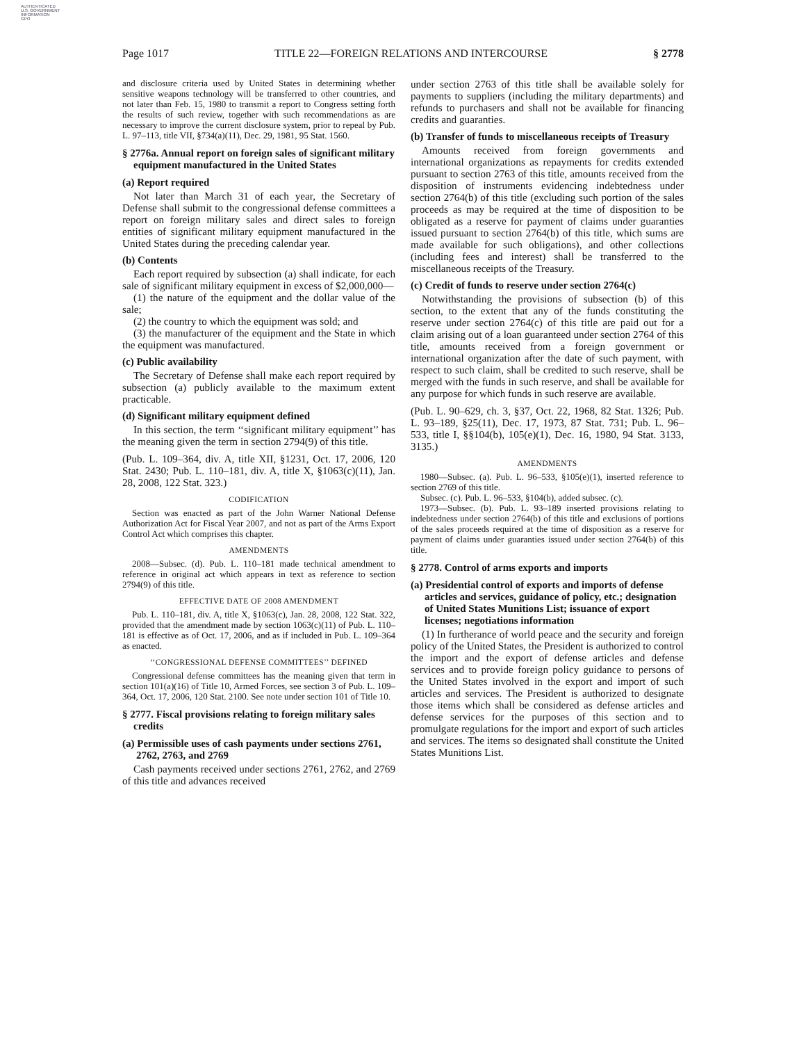AUTHENTICATED
U.S. GOVERNMENT
INFORMATION
GPO
Page 1017 TITLE 22—FOREIGN RELATIONS AND INTERCOURSE § 2778
and disclosure criteria used by United States in determining whether sensitive weapons technology will be transferred to other countries, and not later than Feb. 15, 1980 to transmit a report to Congress setting forth the results of such review, together with such recommendations as are necessary to improve the current disclosure system, prior to repeal by Pub. L. 97–113, title VII, §734(a)(11), Dec. 29, 1981, 95 Stat. 1560.
§ 2776a. Annual report on foreign sales of significant military equipment manufactured in the United States
(a) Report required
Not later than March 31 of each year, the Secretary of Defense shall submit to the congressional defense committees a report on foreign military sales and direct sales to foreign entities of significant military equipment manufactured in the United States during the preceding calendar year.
(b) Contents
Each report required by subsection (a) shall indicate, for each sale of significant military equipment in excess of $2,000,000—
(1) the nature of the equipment and the dollar value of the sale;
(2) the country to which the equipment was sold; and
(3) the manufacturer of the equipment and the State in which the equipment was manufactured.
(c) Public availability
The Secretary of Defense shall make each report required by subsection (a) publicly available to the maximum extent practicable.
(d) Significant military equipment defined
In this section, the term ‘‘significant military equipment’’ has the meaning given the term in section 2794(9) of this title.
(Pub. L. 109–364, div. A, title XII, §1231, Oct. 17, 2006, 120 Stat. 2430; Pub. L. 110–181, div. A, title X, §1063(c)(11), Jan. 28, 2008, 122 Stat. 323.)
CODIFICATION
Section was enacted as part of the John Warner National Defense Authorization Act for Fiscal Year 2007, and not as part of the Arms Export Control Act which comprises this chapter.
AMENDMENTS
2008—Subsec. (d). Pub. L. 110–181 made technical amendment to reference in original act which appears in text as reference to section 2794(9) of this title.
EFFECTIVE DATE OF 2008 AMENDMENT
Pub. L. 110–181, div. A, title X, §1063(c), Jan. 28, 2008, 122 Stat. 322, provided that the amendment made by section 1063(c)(11) of Pub. L. 110–181 is effective as of Oct. 17, 2006, and as if included in Pub. L. 109–364 as enacted.
‘‘CONGRESSIONAL DEFENSE COMMITTEES’’ DEFINED
Congressional defense committees has the meaning given that term in section 101(a)(16) of Title 10, Armed Forces, see section 3 of Pub. L. 109–364, Oct. 17, 2006, 120 Stat. 2100. See note under section 101 of Title 10.
§ 2777. Fiscal provisions relating to foreign military sales credits
(a) Permissible uses of cash payments under sections 2761, 2762, 2763, and 2769
Cash payments received under sections 2761, 2762, and 2769 of this title and advances received
under section 2763 of this title shall be available solely for payments to suppliers (including the military departments) and refunds to purchasers and shall not be available for financing credits and guaranties.
(b) Transfer of funds to miscellaneous receipts of Treasury
Amounts received from foreign governments and international organizations as repayments for credits extended pursuant to section 2763 of this title, amounts received from the disposition of instruments evidencing indebtedness under section 2764(b) of this title (excluding such portion of the sales proceeds as may be required at the time of disposition to be obligated as a reserve for payment of claims under guaranties issued pursuant to section 2764(b) of this title, which sums are made available for such obligations), and other collections (including fees and interest) shall be transferred to the miscellaneous receipts of the Treasury.
(c) Credit of funds to reserve under section 2764(c)
Notwithstanding the provisions of subsection (b) of this section, to the extent that any of the funds constituting the reserve under section 2764(c) of this title are paid out for a claim arising out of a loan guaranteed under section 2764 of this title, amounts received from a foreign government or international organization after the date of such payment, with respect to such claim, shall be credited to such reserve, shall be merged with the funds in such reserve, and shall be available for any purpose for which funds in such reserve are available.
(Pub. L. 90–629, ch. 3, §37, Oct. 22, 1968, 82 Stat. 1326; Pub. L. 93–189, §25(11), Dec. 17, 1973, 87 Stat. 731; Pub. L. 96–533, title I, §§104(b), 105(e)(1), Dec. 16, 1980, 94 Stat. 3133, 3135.)
AMENDMENTS
1980—Subsec. (a). Pub. L. 96–533, §105(e)(1), inserted reference to section 2769 of this title.
Subsec. (c). Pub. L. 96–533, §104(b), added subsec. (c).
1973—Subsec. (b). Pub. L. 93–189 inserted provisions relating to indebtedness under section 2764(b) of this title and exclusions of portions of the sales proceeds required at the time of disposition as a reserve for payment of claims under guaranties issued under section 2764(b) of this title.
§ 2778. Control of arms exports and imports
(a) Presidential control of exports and imports of defense articles and services, guidance of policy, etc.; designation of United States Munitions List; issuance of export licenses; negotiations information
(1) In furtherance of world peace and the security and foreign policy of the United States, the President is authorized to control the import and the export of defense articles and defense services and to provide foreign policy guidance to persons of the United States involved in the export and import of such articles and services. The President is authorized to designate those items which shall be considered as defense articles and defense services for the purposes of this section and to promulgate regulations for the import and export of such articles and services. The items so designated shall constitute the United States Munitions List.